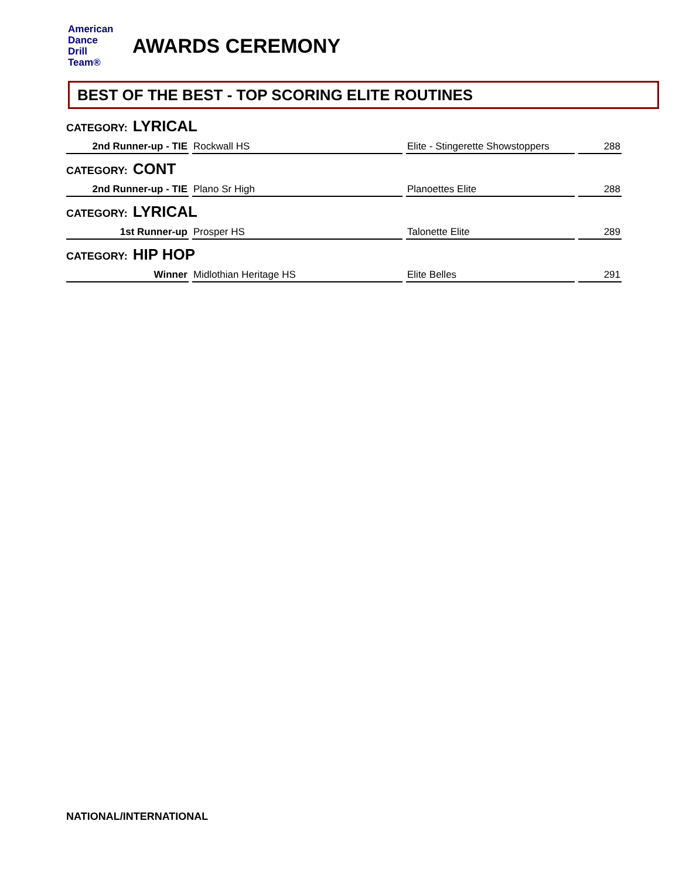American
Dance
Drill
Team®
AWARDS CEREMONY
BEST OF THE BEST - TOP SCORING ELITE ROUTINES
CATEGORY: LYRICAL
| 2nd Runner-up - TIE | Rockwall HS | Elite - Stingerette Showstoppers | 288 |
CATEGORY: CONT
| 2nd Runner-up - TIE | Plano Sr High | Planoettes Elite | 288 |
CATEGORY: LYRICAL
| 1st Runner-up | Prosper HS | Talonette Elite | 289 |
CATEGORY: HIP HOP
| Winner | Midlothian Heritage HS | Elite Belles | 291 |
NATIONAL/INTERNATIONAL